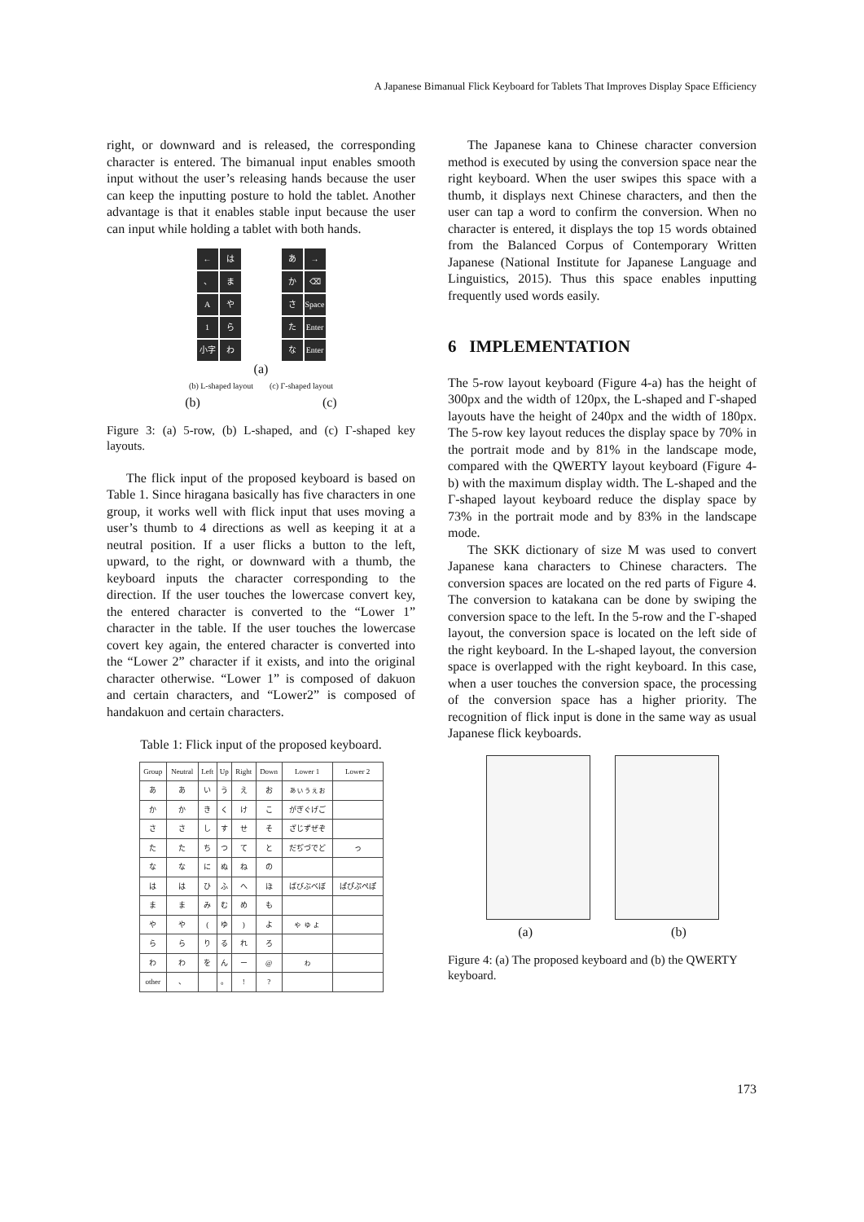A Japanese Bimanual Flick Keyboard for Tablets That Improves Display Space Efficiency
right, or downward and is released, the corresponding character is entered. The bimanual input enables smooth input without the user’s releasing hands because the user can keep the inputting posture to hold the tablet. Another advantage is that it enables stable input because the user can input while holding a tablet with both hands.
← は 、 まAや 1 ら 小字 わ あ → か ⌫ さ Space た Enter な Enter
(a)
(b) L-shaped layout (c) Γ-shaped layout
(b) (c)
Figure 3: (a) 5-row, (b) L-shaped, and (c) Γ-shaped key layouts.
The flick input of the proposed keyboard is based on Table 1. Since hiragana basically has five characters in one group, it works well with flick input that uses moving a user’s thumb to 4 directions as well as keeping it at a neutral position. If a user flicks a button to the left, upward, to the right, or downward with a thumb, the keyboard inputs the character corresponding to the direction. If the user touches the lowercase convert key, the entered character is converted to the “Lower 1” character in the table. If the user touches the lowercase covert key again, the entered character is converted into the “Lower 2” character if it exists, and into the original character otherwise. “Lower 1” is composed of dakuon and certain characters, and “Lower2” is composed of handakuon and certain characters.
Table 1: Flick input of the proposed keyboard.
| Group | Neutral | Left | Up | Right | Down | Lower 1 | Lower 2 |
| --- | --- | --- | --- | --- | --- | --- | --- |
| あ | あ | い | う | え | お | ぁぃぅぇぉ | |
| か | か | き | く | け | こ | がぎぐげご | |
| さ | さ | し | す | せ | そ | ざじずぜぞ | |
| た | た | ち | つ | て | と | だぢづでど | っ |
| な | な | に | ぬ | ね | の | | |
| は | は | ひ | ふ | へ | ほ | ばびぶべぼ | ぱぴぷぺぽ |
| ま | ま | み | む | め | も | | |
| や | や | ( | ゆ | ) | よ | ゃ ゅ ょ | |
| ら | ら | り | る | れ | ろ | | |
| わ | わ | を | ん | ー | @ | ゎ | |
| other | 、 | | 。 | ! | ? | | |
The Japanese kana to Chinese character conversion method is executed by using the conversion space near the right keyboard. When the user swipes this space with a thumb, it displays next Chinese characters, and then the user can tap a word to confirm the conversion. When no character is entered, it displays the top 15 words obtained from the Balanced Corpus of Contemporary Written Japanese (National Institute for Japanese Language and Linguistics, 2015). Thus this space enables inputting frequently used words easily.
6 IMPLEMENTATION
The 5-row layout keyboard (Figure 4-a) has the height of 300px and the width of 120px, the L-shaped and Γ-shaped layouts have the height of 240px and the width of 180px. The 5-row key layout reduces the display space by 70% in the portrait mode and by 81% in the landscape mode, compared with the QWERTY layout keyboard (Figure 4-b) with the maximum display width. The L-shaped and the Γ-shaped layout keyboard reduce the display space by 73% in the portrait mode and by 83% in the landscape mode.
The SKK dictionary of size M was used to convert Japanese kana characters to Chinese characters. The conversion spaces are located on the red parts of Figure 4. The conversion to katakana can be done by swiping the conversion space to the left. In the 5-row and the Γ-shaped layout, the conversion space is located on the left side of the right keyboard. In the L-shaped layout, the conversion space is overlapped with the right keyboard. In this case, when a user touches the conversion space, the processing of the conversion space has a higher priority. The recognition of flick input is done in the same way as usual Japanese flick keyboards.
(a) (b)
Figure 4: (a) The proposed keyboard and (b) the QWERTY keyboard.
173